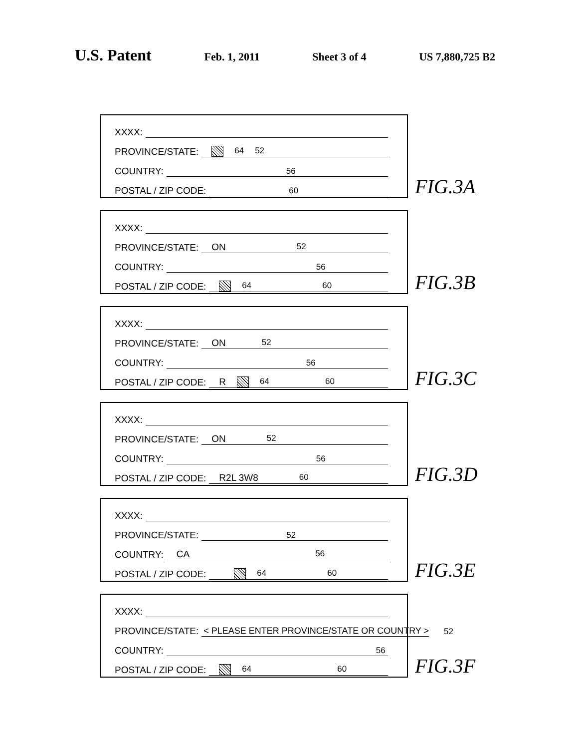U.S. Patent Feb. 1, 2011 Sheet 3 of 4 US 7,880,725 B2
XXXX:
PROVINCE/STATE: 64 52
COUNTRY: 56
POSTAL / ZIP CODE: 60
FIG.3A
XXXX:
PROVINCE/STATE: ON 52
COUNTRY: 56
POSTAL / ZIP CODE: 64 60
FIG.3B
XXXX:
PROVINCE/STATE: ON 52
COUNTRY: 56
POSTAL / ZIP CODE: R 64 60
FIG.3C
XXXX:
PROVINCE/STATE: ON 52
COUNTRY: 56
POSTAL / ZIP CODE: R2L 3W8 60
FIG.3D
XXXX:
PROVINCE/STATE: 52
COUNTRY: CA 56
POSTAL / ZIP CODE: 64 60
FIG.3E
XXXX:
PROVINCE/STATE: < PLEASE ENTER PROVINCE/STATE OR COUNTRY > 52
COUNTRY: 56
POSTAL / ZIP CODE: 64 60
FIG.3F